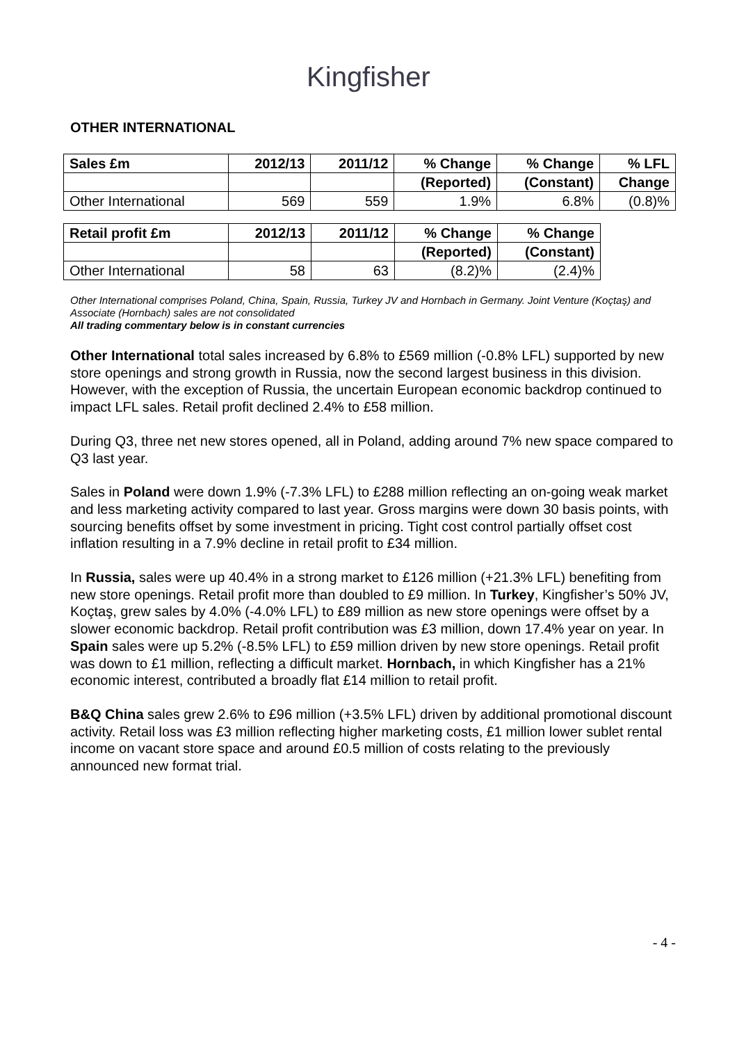Kingfisher
OTHER INTERNATIONAL
| Sales £m | 2012/13 | 2011/12 | % Change | % Change | % LFL |
| --- | --- | --- | --- | --- | --- |
| | | | (Reported) | (Constant) | Change |
| Other International | 569 | 559 | 1.9% | 6.8% | (0.8)% |
| Retail profit £m | 2012/13 | 2011/12 | % Change | % Change |
| --- | --- | --- | --- | --- |
| | | | (Reported) | (Constant) |
| Other International | 58 | 63 | (8.2)% | (2.4)% |
Other International comprises Poland, China, Spain, Russia, Turkey JV and Hornbach in Germany. Joint Venture (Koçtaş) and Associate (Hornbach) sales are not consolidated
All trading commentary below is in constant currencies
Other International total sales increased by 6.8% to £569 million (-0.8% LFL) supported by new store openings and strong growth in Russia, now the second largest business in this division. However, with the exception of Russia, the uncertain European economic backdrop continued to impact LFL sales. Retail profit declined 2.4% to £58 million.
During Q3, three net new stores opened, all in Poland, adding around 7% new space compared to Q3 last year.
Sales in Poland were down 1.9% (-7.3% LFL) to £288 million reflecting an on-going weak market and less marketing activity compared to last year. Gross margins were down 30 basis points, with sourcing benefits offset by some investment in pricing. Tight cost control partially offset cost inflation resulting in a 7.9% decline in retail profit to £34 million.
In Russia, sales were up 40.4% in a strong market to £126 million (+21.3% LFL) benefiting from new store openings. Retail profit more than doubled to £9 million. In Turkey, Kingfisher’s 50% JV, Koçtaş, grew sales by 4.0% (-4.0% LFL) to £89 million as new store openings were offset by a slower economic backdrop. Retail profit contribution was £3 million, down 17.4% year on year. In Spain sales were up 5.2% (-8.5% LFL) to £59 million driven by new store openings. Retail profit was down to £1 million, reflecting a difficult market. Hornbach, in which Kingfisher has a 21% economic interest, contributed a broadly flat £14 million to retail profit.
B&Q China sales grew 2.6% to £96 million (+3.5% LFL) driven by additional promotional discount activity. Retail loss was £3 million reflecting higher marketing costs, £1 million lower sublet rental income on vacant store space and around £0.5 million of costs relating to the previously announced new format trial.
- 4 -